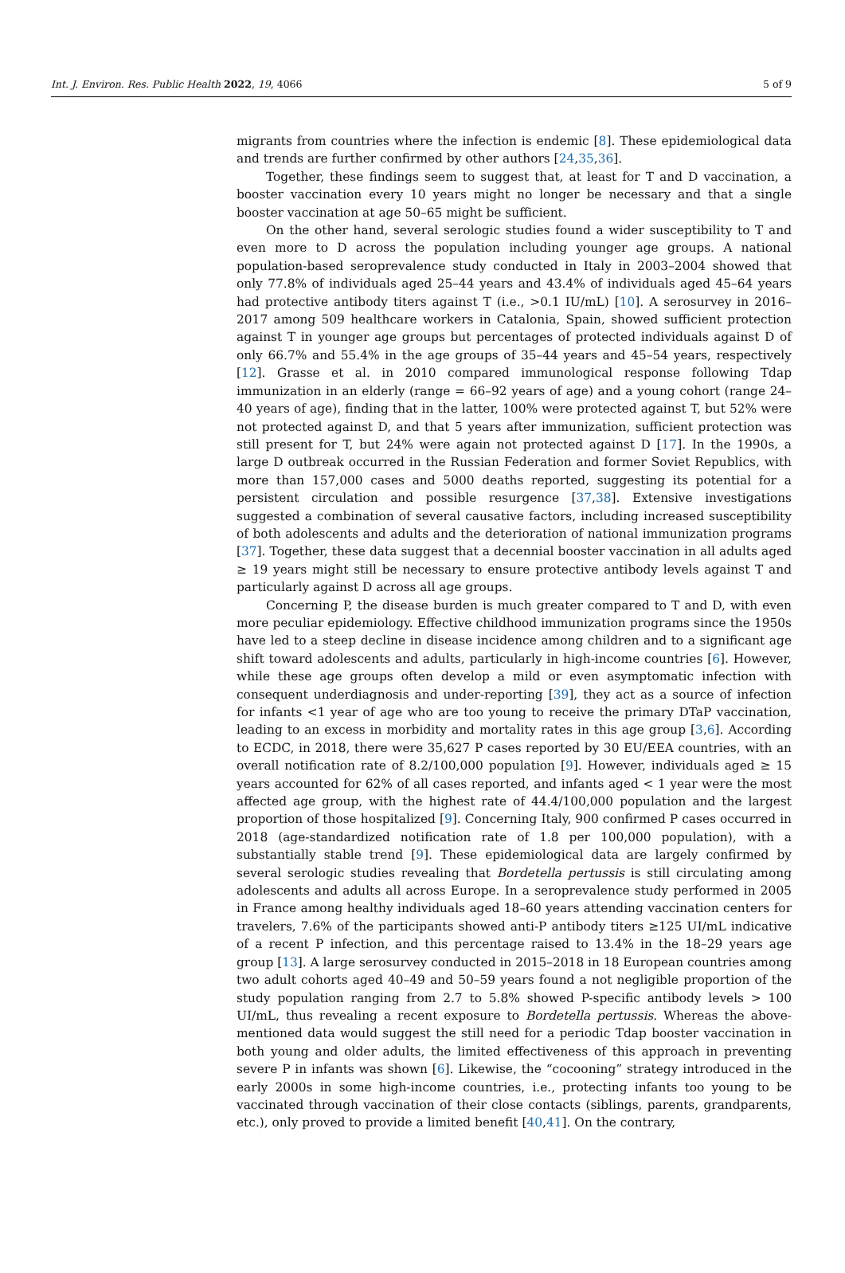Int. J. Environ. Res. Public Health 2022, 19, 4066 5 of 9
migrants from countries where the infection is endemic [8]. These epidemiological data and trends are further confirmed by other authors [24,35,36].
Together, these findings seem to suggest that, at least for T and D vaccination, a booster vaccination every 10 years might no longer be necessary and that a single booster vaccination at age 50–65 might be sufficient.
On the other hand, several serologic studies found a wider susceptibility to T and even more to D across the population including younger age groups. A national population-based seroprevalence study conducted in Italy in 2003–2004 showed that only 77.8% of individuals aged 25–44 years and 43.4% of individuals aged 45–64 years had protective antibody titers against T (i.e., >0.1 IU/mL) [10]. A serosurvey in 2016–2017 among 509 healthcare workers in Catalonia, Spain, showed sufficient protection against T in younger age groups but percentages of protected individuals against D of only 66.7% and 55.4% in the age groups of 35–44 years and 45–54 years, respectively [12]. Grasse et al. in 2010 compared immunological response following Tdap immunization in an elderly (range = 66–92 years of age) and a young cohort (range 24–40 years of age), finding that in the latter, 100% were protected against T, but 52% were not protected against D, and that 5 years after immunization, sufficient protection was still present for T, but 24% were again not protected against D [17]. In the 1990s, a large D outbreak occurred in the Russian Federation and former Soviet Republics, with more than 157,000 cases and 5000 deaths reported, suggesting its potential for a persistent circulation and possible resurgence [37,38]. Extensive investigations suggested a combination of several causative factors, including increased susceptibility of both adolescents and adults and the deterioration of national immunization programs [37]. Together, these data suggest that a decennial booster vaccination in all adults aged ≥ 19 years might still be necessary to ensure protective antibody levels against T and particularly against D across all age groups.
Concerning P, the disease burden is much greater compared to T and D, with even more peculiar epidemiology. Effective childhood immunization programs since the 1950s have led to a steep decline in disease incidence among children and to a significant age shift toward adolescents and adults, particularly in high-income countries [6]. However, while these age groups often develop a mild or even asymptomatic infection with consequent underdiagnosis and under-reporting [39], they act as a source of infection for infants <1 year of age who are too young to receive the primary DTaP vaccination, leading to an excess in morbidity and mortality rates in this age group [3,6]. According to ECDC, in 2018, there were 35,627 P cases reported by 30 EU/EEA countries, with an overall notification rate of 8.2/100,000 population [9]. However, individuals aged ≥ 15 years accounted for 62% of all cases reported, and infants aged < 1 year were the most affected age group, with the highest rate of 44.4/100,000 population and the largest proportion of those hospitalized [9]. Concerning Italy, 900 confirmed P cases occurred in 2018 (age-standardized notification rate of 1.8 per 100,000 population), with a substantially stable trend [9]. These epidemiological data are largely confirmed by several serologic studies revealing that Bordetella pertussis is still circulating among adolescents and adults all across Europe. In a seroprevalence study performed in 2005 in France among healthy individuals aged 18–60 years attending vaccination centers for travelers, 7.6% of the participants showed anti-P antibody titers ≥125 UI/mL indicative of a recent P infection, and this percentage raised to 13.4% in the 18–29 years age group [13]. A large serosurvey conducted in 2015–2018 in 18 European countries among two adult cohorts aged 40–49 and 50–59 years found a not negligible proportion of the study population ranging from 2.7 to 5.8% showed P-specific antibody levels > 100 UI/mL, thus revealing a recent exposure to Bordetella pertussis. Whereas the above-mentioned data would suggest the still need for a periodic Tdap booster vaccination in both young and older adults, the limited effectiveness of this approach in preventing severe P in infants was shown [6]. Likewise, the “cocooning” strategy introduced in the early 2000s in some high-income countries, i.e., protecting infants too young to be vaccinated through vaccination of their close contacts (siblings, parents, grandparents, etc.), only proved to provide a limited benefit [40,41]. On the contrary,